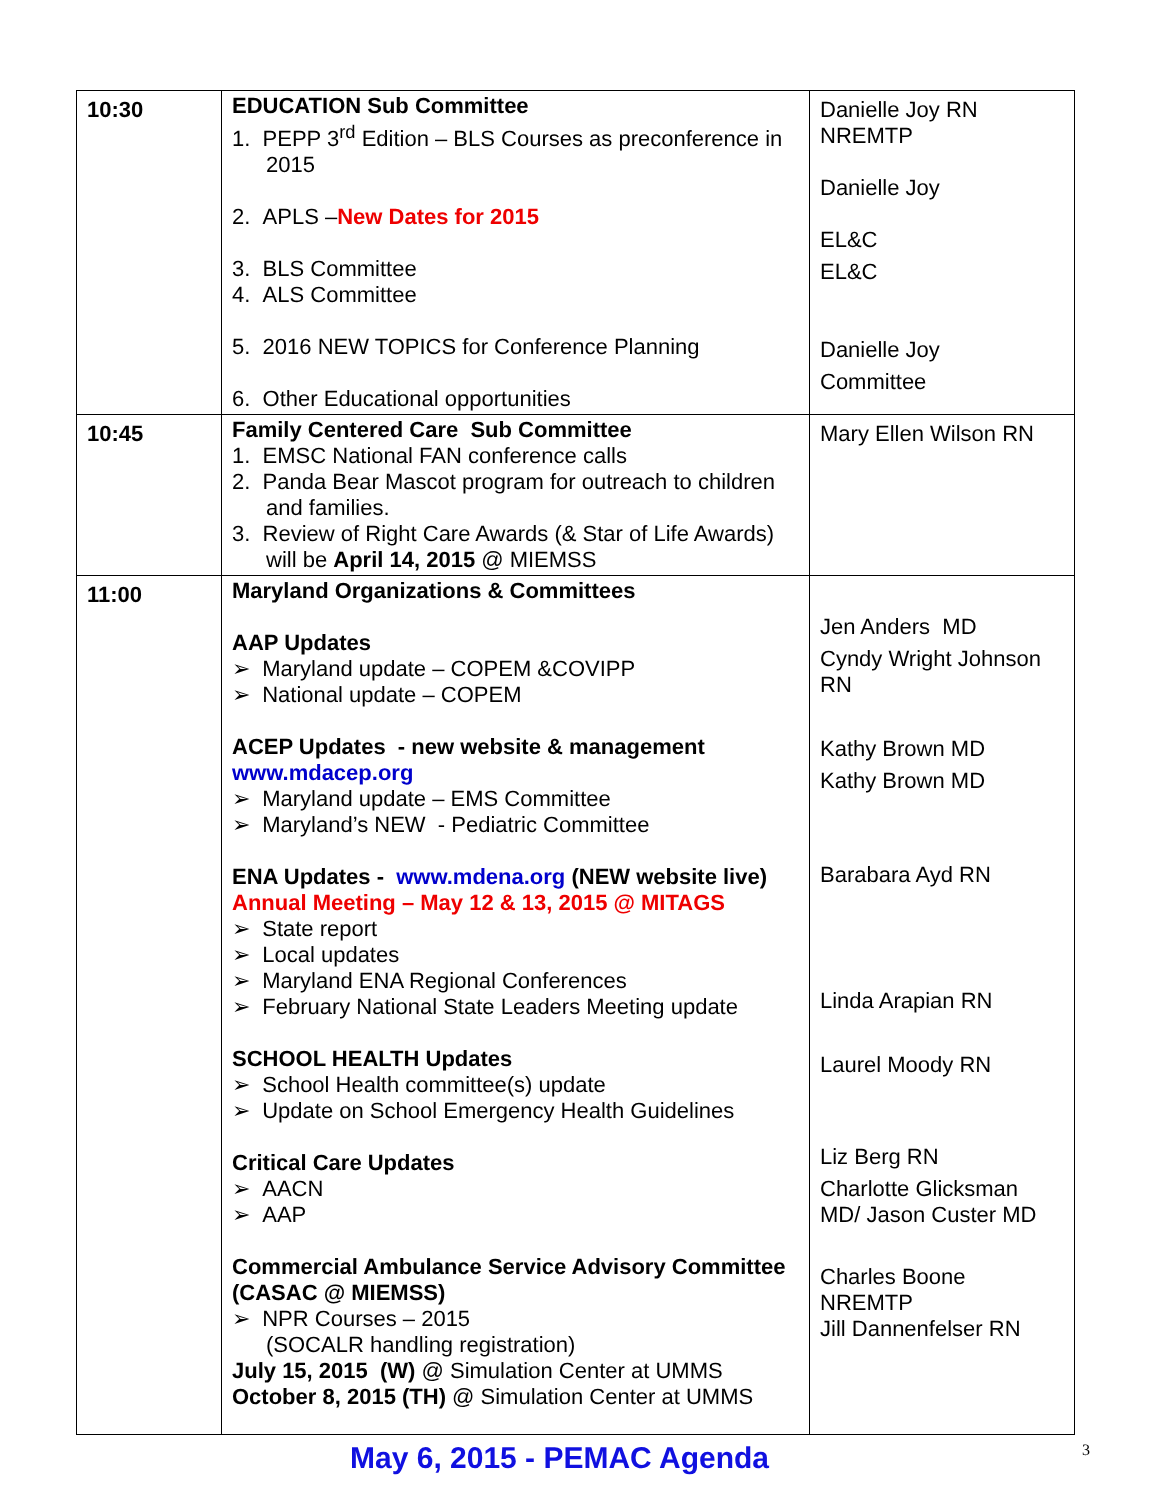| 10:30 | EDUCATION Sub Committee 1. PEPP 3<sup>rd</sup> Edition – BLS Courses as preconference in 2015 2. APLS – New Dates for 2015 3. BLS Committee 4. ALS Committee 5. 2016 NEW TOPICS for Conference Planning 6. Other Educational opportunities | Danielle Joy RN NREMTP Danielle Joy EL&C EL&C Danielle Joy Committee |
| 10:45 | Family Centered Care Sub Committee 1. EMSC National FAN conference calls 2. Panda Bear Mascot program for outreach to children and families. 3. Review of Right Care Awards (& Star of Life Awards) will be April 14, 2015 @ MIEMSS | Mary Ellen Wilson RN |
| 11:00 | Maryland Organizations & Committees AAP Updates ➢ Maryland update – COPEM &COVIPP ➢ National update – COPEM ACEP Updates - new website & management www.mdacep.org ➢ Maryland update – EMS Committee ➢ Maryland’s NEW - Pediatric Committee ENA Updates - www.mdena.org (NEW website live) Annual Meeting – May 12 & 13, 2015 @ MITAGS ➢ State report ➢ Local updates ➢ Maryland ENA Regional Conferences ➢ February National State Leaders Meeting update SCHOOL HEALTH Updates ➢ School Health committee(s) update ➢ Update on School Emergency Health Guidelines Critical Care Updates ➢ AACN ➢ AAP Commercial Ambulance Service Advisory Committee (CASAC @ MIEMSS) ➢ NPR Courses – 2015 (SOCALR handling registration) July 15, 2015 (W) @ Simulation Center at UMMS October 8, 2015 (TH) @ Simulation Center at UMMS | Jen Anders MD Cyndy Wright Johnson RN Kathy Brown MD Kathy Brown MD Barabara Ayd RN Linda Arapian RN Laurel Moody RN Liz Berg RN Charlotte Glicksman MD/ Jason Custer MD Charles Boone NREMTP Jill Dannenfelser RN |
May 6, 2015 - PEMAC Agenda 3